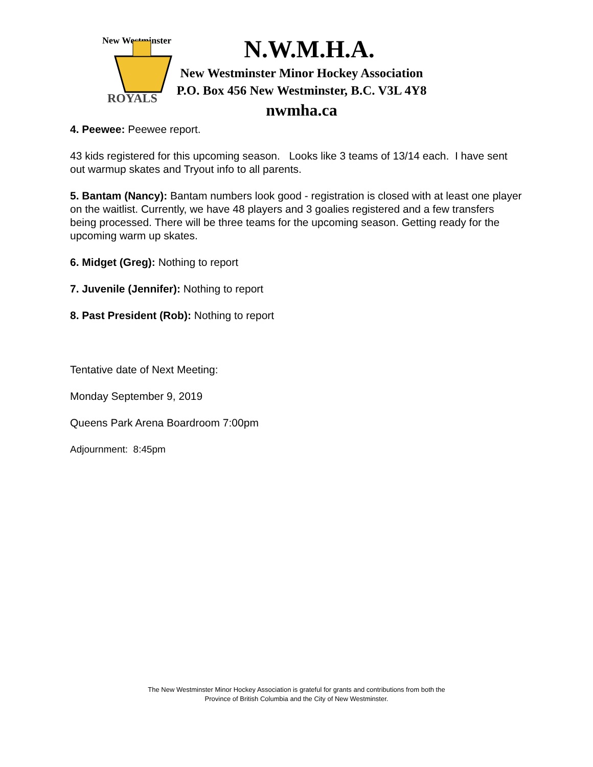New Westminster
ROYALS
N.W.M.H.A.
New Westminster Minor Hockey Association
P.O. Box 456 New Westminster, B.C. V3L 4Y8
nwmha.ca
4. Peewee: Peewee report.
43 kids registered for this upcoming season. Looks like 3 teams of 13/14 each. I have sent out warmup skates and Tryout info to all parents.
5. Bantam (Nancy): Bantam numbers look good - registration is closed with at least one player on the waitlist. Currently, we have 48 players and 3 goalies registered and a few transfers being processed. There will be three teams for the upcoming season. Getting ready for the upcoming warm up skates.
6. Midget (Greg): Nothing to report
7. Juvenile (Jennifer): Nothing to report
8. Past President (Rob): Nothing to report
Tentative date of Next Meeting:
Monday September 9, 2019
Queens Park Arena Boardroom 7:00pm
Adjournment: 8:45pm
The New Westminster Minor Hockey Association is grateful for grants and contributions from both the
Province of British Columbia and the City of New Westminster.